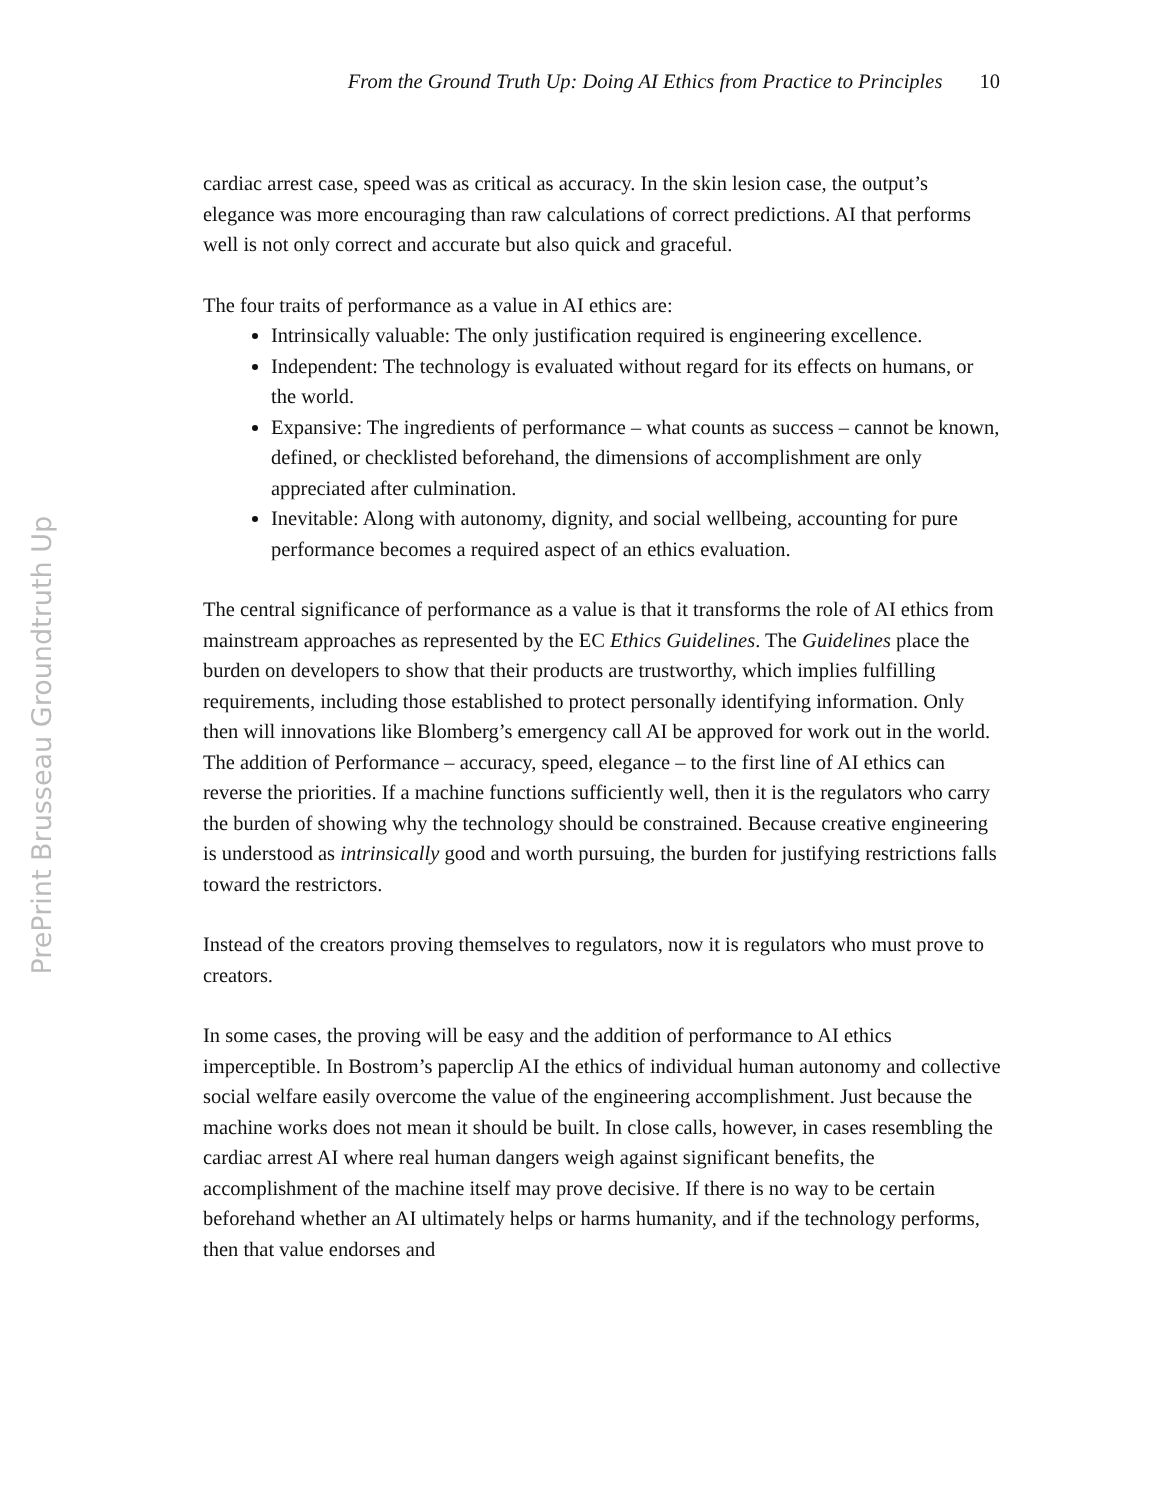From the Ground Truth Up: Doing AI Ethics from Practice to Principles 10
PrePrint Brusseau Groundtruth Up
cardiac arrest case, speed was as critical as accuracy. In the skin lesion case, the output’s elegance was more encouraging than raw calculations of correct predictions. AI that performs well is not only correct and accurate but also quick and graceful.
The four traits of performance as a value in AI ethics are:
Intrinsically valuable: The only justification required is engineering excellence.
Independent: The technology is evaluated without regard for its effects on humans, or the world.
Expansive: The ingredients of performance – what counts as success – cannot be known, defined, or checklisted beforehand, the dimensions of accomplishment are only appreciated after culmination.
Inevitable: Along with autonomy, dignity, and social wellbeing, accounting for pure performance becomes a required aspect of an ethics evaluation.
The central significance of performance as a value is that it transforms the role of AI ethics from mainstream approaches as represented by the EC Ethics Guidelines. The Guidelines place the burden on developers to show that their products are trustworthy, which implies fulfilling requirements, including those established to protect personally identifying information. Only then will innovations like Blomberg’s emergency call AI be approved for work out in the world. The addition of Performance – accuracy, speed, elegance – to the first line of AI ethics can reverse the priorities. If a machine functions sufficiently well, then it is the regulators who carry the burden of showing why the technology should be constrained. Because creative engineering is understood as intrinsically good and worth pursuing, the burden for justifying restrictions falls toward the restrictors.
Instead of the creators proving themselves to regulators, now it is regulators who must prove to creators.
In some cases, the proving will be easy and the addition of performance to AI ethics imperceptible. In Bostrom’s paperclip AI the ethics of individual human autonomy and collective social welfare easily overcome the value of the engineering accomplishment. Just because the machine works does not mean it should be built. In close calls, however, in cases resembling the cardiac arrest AI where real human dangers weigh against significant benefits, the accomplishment of the machine itself may prove decisive. If there is no way to be certain beforehand whether an AI ultimately helps or harms humanity, and if the technology performs, then that value endorses and